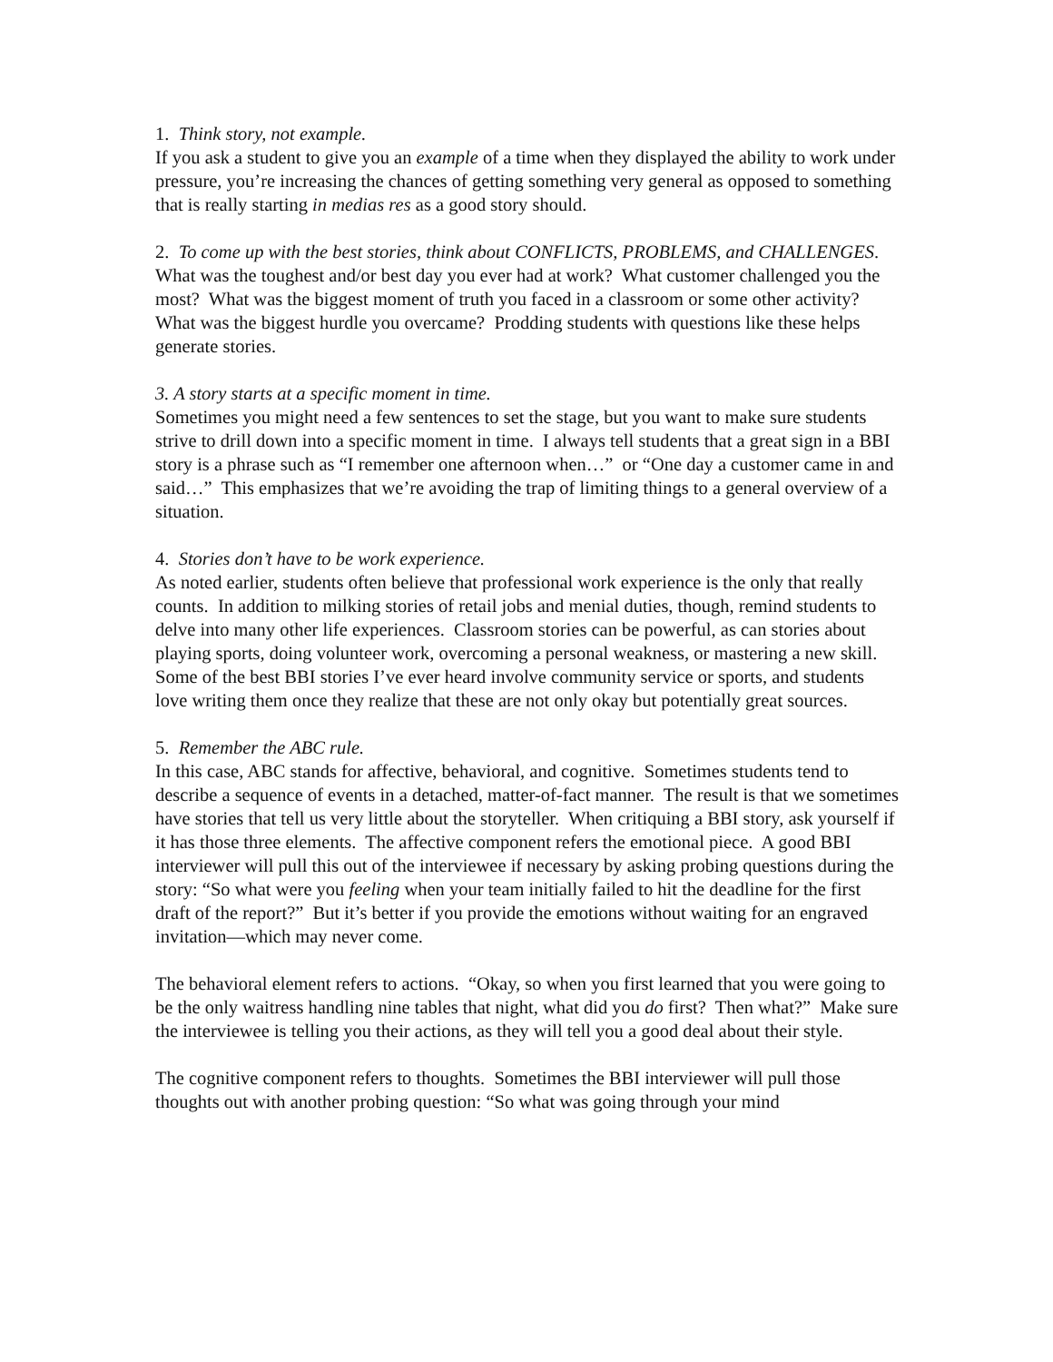1. Think story, not example.
If you ask a student to give you an example of a time when they displayed the ability to work under pressure, you’re increasing the chances of getting something very general as opposed to something that is really starting in medias res as a good story should.
2. To come up with the best stories, think about CONFLICTS, PROBLEMS, and CHALLENGES.
What was the toughest and/or best day you ever had at work? What customer challenged you the most? What was the biggest moment of truth you faced in a classroom or some other activity? What was the biggest hurdle you overcame? Prodding students with questions like these helps generate stories.
3. A story starts at a specific moment in time.
Sometimes you might need a few sentences to set the stage, but you want to make sure students strive to drill down into a specific moment in time. I always tell students that a great sign in a BBI story is a phrase such as “I remember one afternoon when…” or “One day a customer came in and said…” This emphasizes that we’re avoiding the trap of limiting things to a general overview of a situation.
4. Stories don’t have to be work experience.
As noted earlier, students often believe that professional work experience is the only that really counts. In addition to milking stories of retail jobs and menial duties, though, remind students to delve into many other life experiences. Classroom stories can be powerful, as can stories about playing sports, doing volunteer work, overcoming a personal weakness, or mastering a new skill. Some of the best BBI stories I’ve ever heard involve community service or sports, and students love writing them once they realize that these are not only okay but potentially great sources.
5. Remember the ABC rule.
In this case, ABC stands for affective, behavioral, and cognitive. Sometimes students tend to describe a sequence of events in a detached, matter-of-fact manner. The result is that we sometimes have stories that tell us very little about the storyteller. When critiquing a BBI story, ask yourself if it has those three elements. The affective component refers the emotional piece. A good BBI interviewer will pull this out of the interviewee if necessary by asking probing questions during the story: “So what were you feeling when your team initially failed to hit the deadline for the first draft of the report?” But it’s better if you provide the emotions without waiting for an engraved invitation—which may never come.
The behavioral element refers to actions. “Okay, so when you first learned that you were going to be the only waitress handling nine tables that night, what did you do first? Then what?” Make sure the interviewee is telling you their actions, as they will tell you a good deal about their style.
The cognitive component refers to thoughts. Sometimes the BBI interviewer will pull those thoughts out with another probing question: “So what was going through your mind